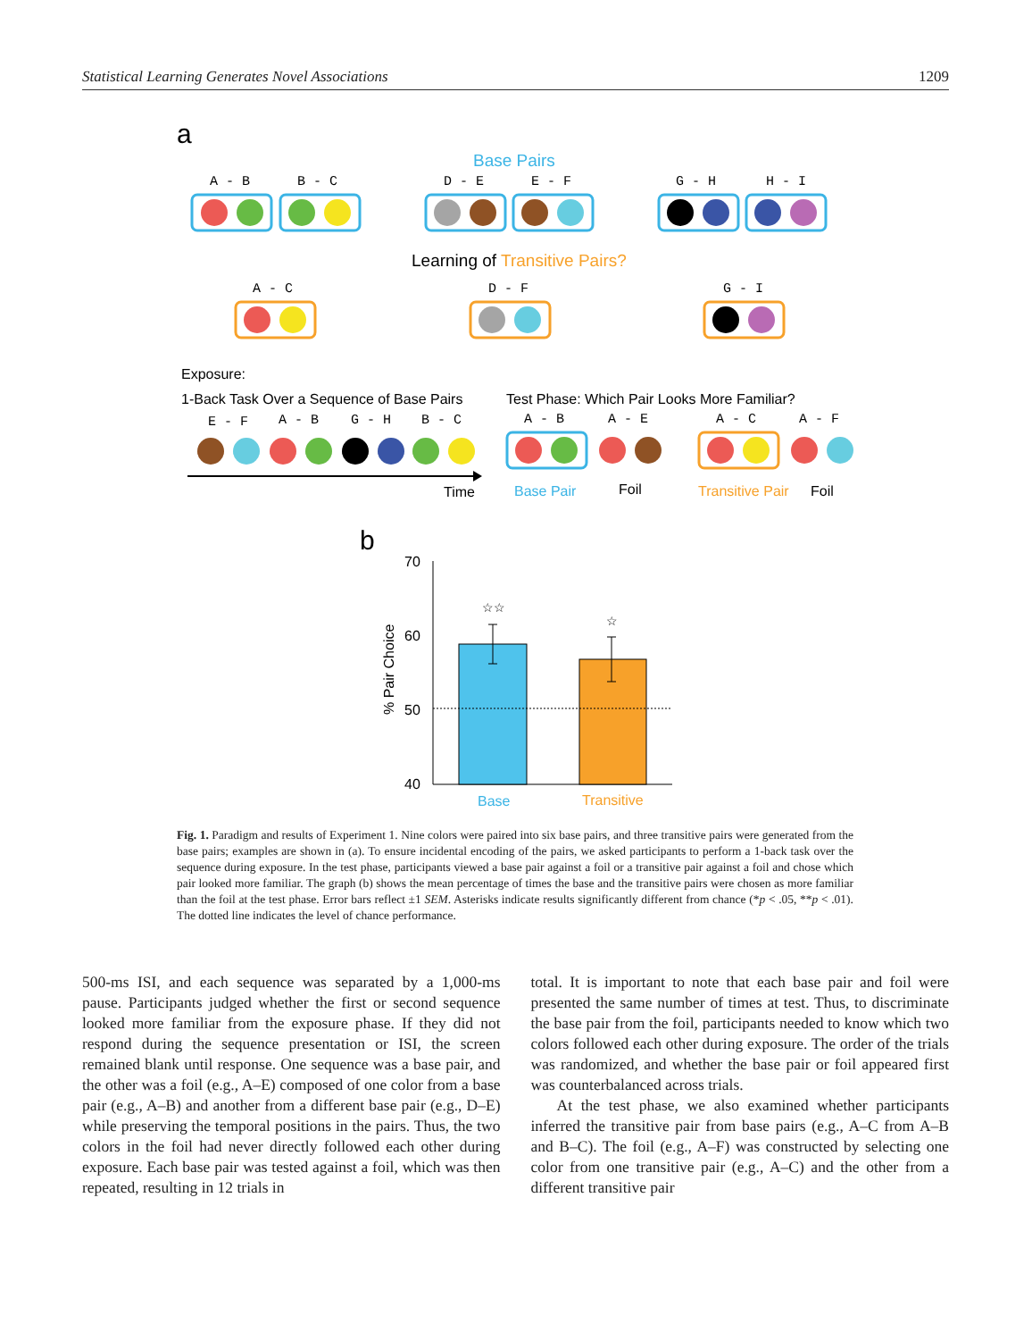Statistical Learning Generates Novel Associations 1209
a
Base Pairs
A - B
B - C
D - E
E - F
G - H
H - I
A - C
D - F
G - I
E - F
A - B
G - H
B - C
A - B
A - E
A - C
A - F
Learning of Transitive Pairs?
Exposure:
1-Back Task Over a Sequence of Base Pairs
Test Phase: Which Pair Looks More Familiar?
Time
Base Pair
Foil
Transitive Pair
Foil
b
70
60
50
40
% Pair Choice
☆☆
☆
Base
Transitive
Fig. 1. Paradigm and results of Experiment 1. Nine colors were paired into six base pairs, and three transitive pairs were generated from the base pairs; examples are shown in (a). To ensure incidental encoding of the pairs, we asked participants to perform a 1-back task over the sequence during exposure. In the test phase, participants viewed a base pair against a foil or a transitive pair against a foil and chose which pair looked more familiar. The graph (b) shows the mean percentage of times the base and the transitive pairs were chosen as more familiar than the foil at the test phase. Error bars reflect ±1 SEM. Asterisks indicate results significantly different from chance (*p < .05, **p < .01). The dotted line indicates the level of chance performance.
500-ms ISI, and each sequence was separated by a 1,000-ms pause. Participants judged whether the first or second sequence looked more familiar from the exposure phase. If they did not respond during the sequence presentation or ISI, the screen remained blank until response. One sequence was a base pair, and the other was a foil (e.g., A–E) composed of one color from a base pair (e.g., A–B) and another from a different base pair (e.g., D–E) while preserving the temporal positions in the pairs. Thus, the two colors in the foil had never directly followed each other during exposure. Each base pair was tested against a foil, which was then repeated, resulting in 12 trials in
total. It is important to note that each base pair and foil were presented the same number of times at test. Thus, to discriminate the base pair from the foil, participants needed to know which two colors followed each other during exposure. The order of the trials was randomized, and whether the base pair or foil appeared first was counterbalanced across trials.
At the test phase, we also examined whether participants inferred the transitive pair from base pairs (e.g., A–C from A–B and B–C). The foil (e.g., A–F) was constructed by selecting one color from one transitive pair (e.g., A–C) and the other from a different transitive pair